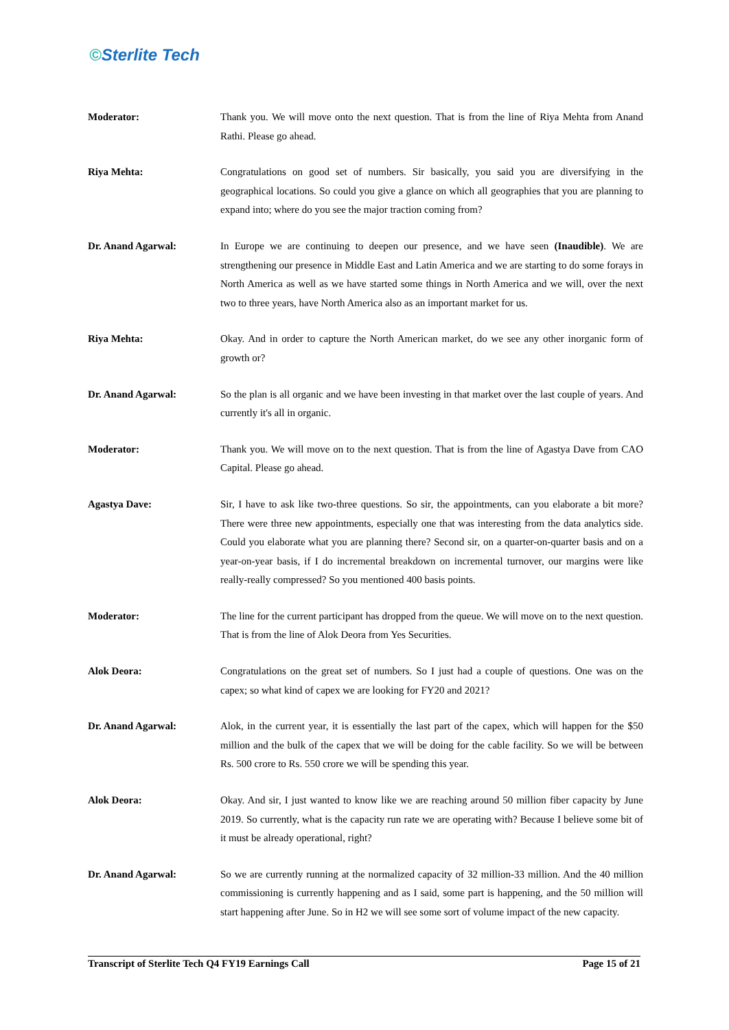©Sterlite Tech
Moderator: Thank you. We will move onto the next question. That is from the line of Riya Mehta from Anand Rathi. Please go ahead.
Riya Mehta: Congratulations on good set of numbers. Sir basically, you said you are diversifying in the geographical locations. So could you give a glance on which all geographies that you are planning to expand into; where do you see the major traction coming from?
Dr. Anand Agarwal: In Europe we are continuing to deepen our presence, and we have seen (Inaudible). We are strengthening our presence in Middle East and Latin America and we are starting to do some forays in North America as well as we have started some things in North America and we will, over the next two to three years, have North America also as an important market for us.
Riya Mehta: Okay. And in order to capture the North American market, do we see any other inorganic form of growth or?
Dr. Anand Agarwal: So the plan is all organic and we have been investing in that market over the last couple of years. And currently it's all in organic.
Moderator: Thank you. We will move on to the next question. That is from the line of Agastya Dave from CAO Capital. Please go ahead.
Agastya Dave: Sir, I have to ask like two-three questions. So sir, the appointments, can you elaborate a bit more? There were three new appointments, especially one that was interesting from the data analytics side. Could you elaborate what you are planning there? Second sir, on a quarter-on-quarter basis and on a year-on-year basis, if I do incremental breakdown on incremental turnover, our margins were like really-really compressed? So you mentioned 400 basis points.
Moderator: The line for the current participant has dropped from the queue. We will move on to the next question. That is from the line of Alok Deora from Yes Securities.
Alok Deora: Congratulations on the great set of numbers. So I just had a couple of questions. One was on the capex; so what kind of capex we are looking for FY20 and 2021?
Dr. Anand Agarwal: Alok, in the current year, it is essentially the last part of the capex, which will happen for the $50 million and the bulk of the capex that we will be doing for the cable facility. So we will be between Rs. 500 crore to Rs. 550 crore we will be spending this year.
Alok Deora: Okay. And sir, I just wanted to know like we are reaching around 50 million fiber capacity by June 2019. So currently, what is the capacity run rate we are operating with? Because I believe some bit of it must be already operational, right?
Dr. Anand Agarwal: So we are currently running at the normalized capacity of 32 million-33 million. And the 40 million commissioning is currently happening and as I said, some part is happening, and the 50 million will start happening after June. So in H2 we will see some sort of volume impact of the new capacity.
Transcript of Sterlite Tech Q4 FY19 Earnings Call Page 15 of 21